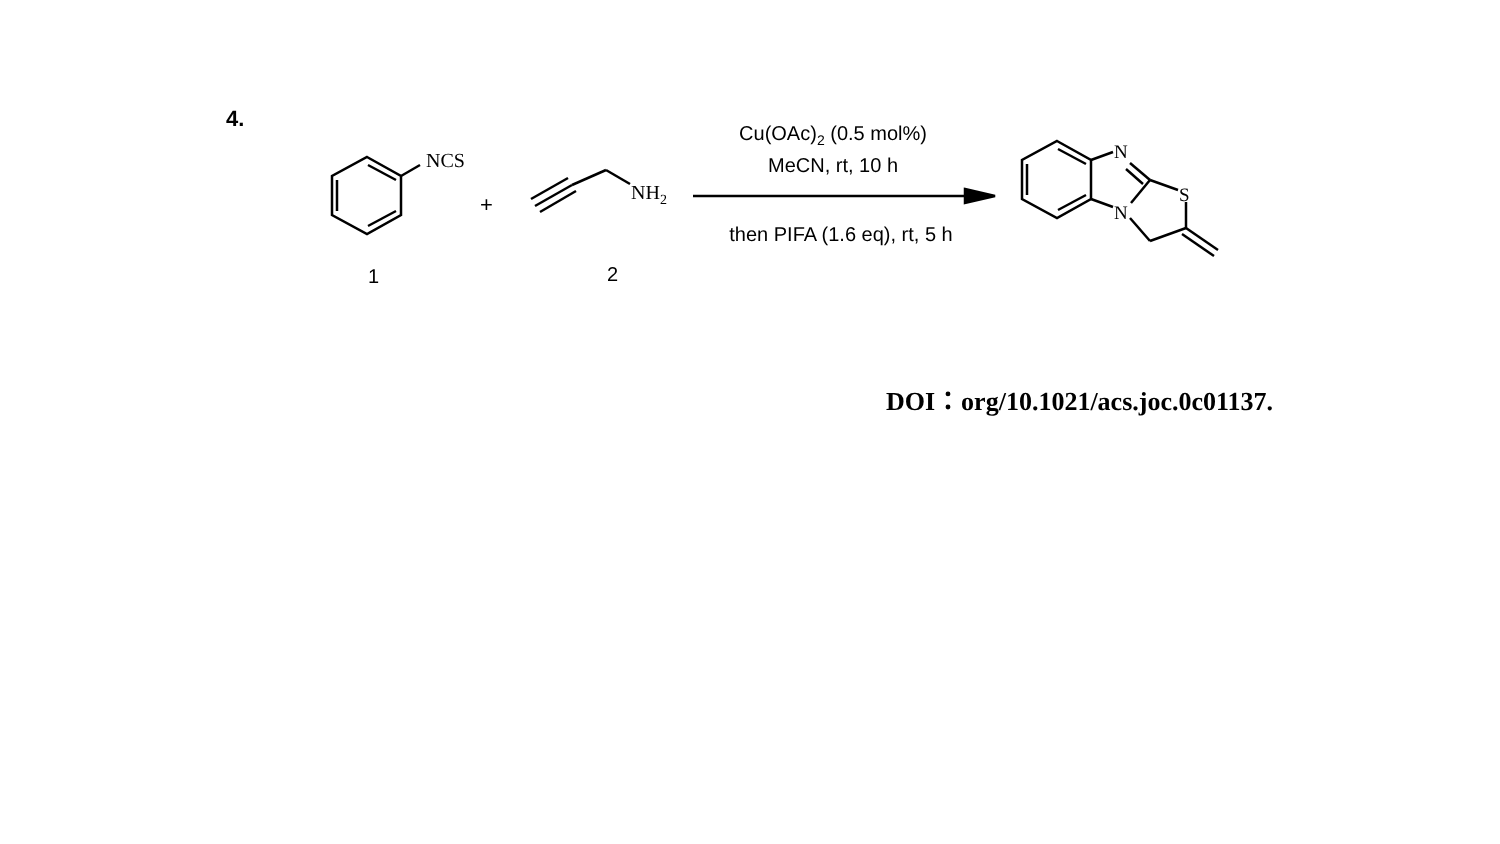4.
NCS
NH2
+
1
2
Cu(OAc)2 (0.5 mol%)
MeCN, rt, 10 h
then PIFA (1.6 eq), rt, 5 h
N
N
S
DOI：org/10.1021/acs.joc.0c01137.